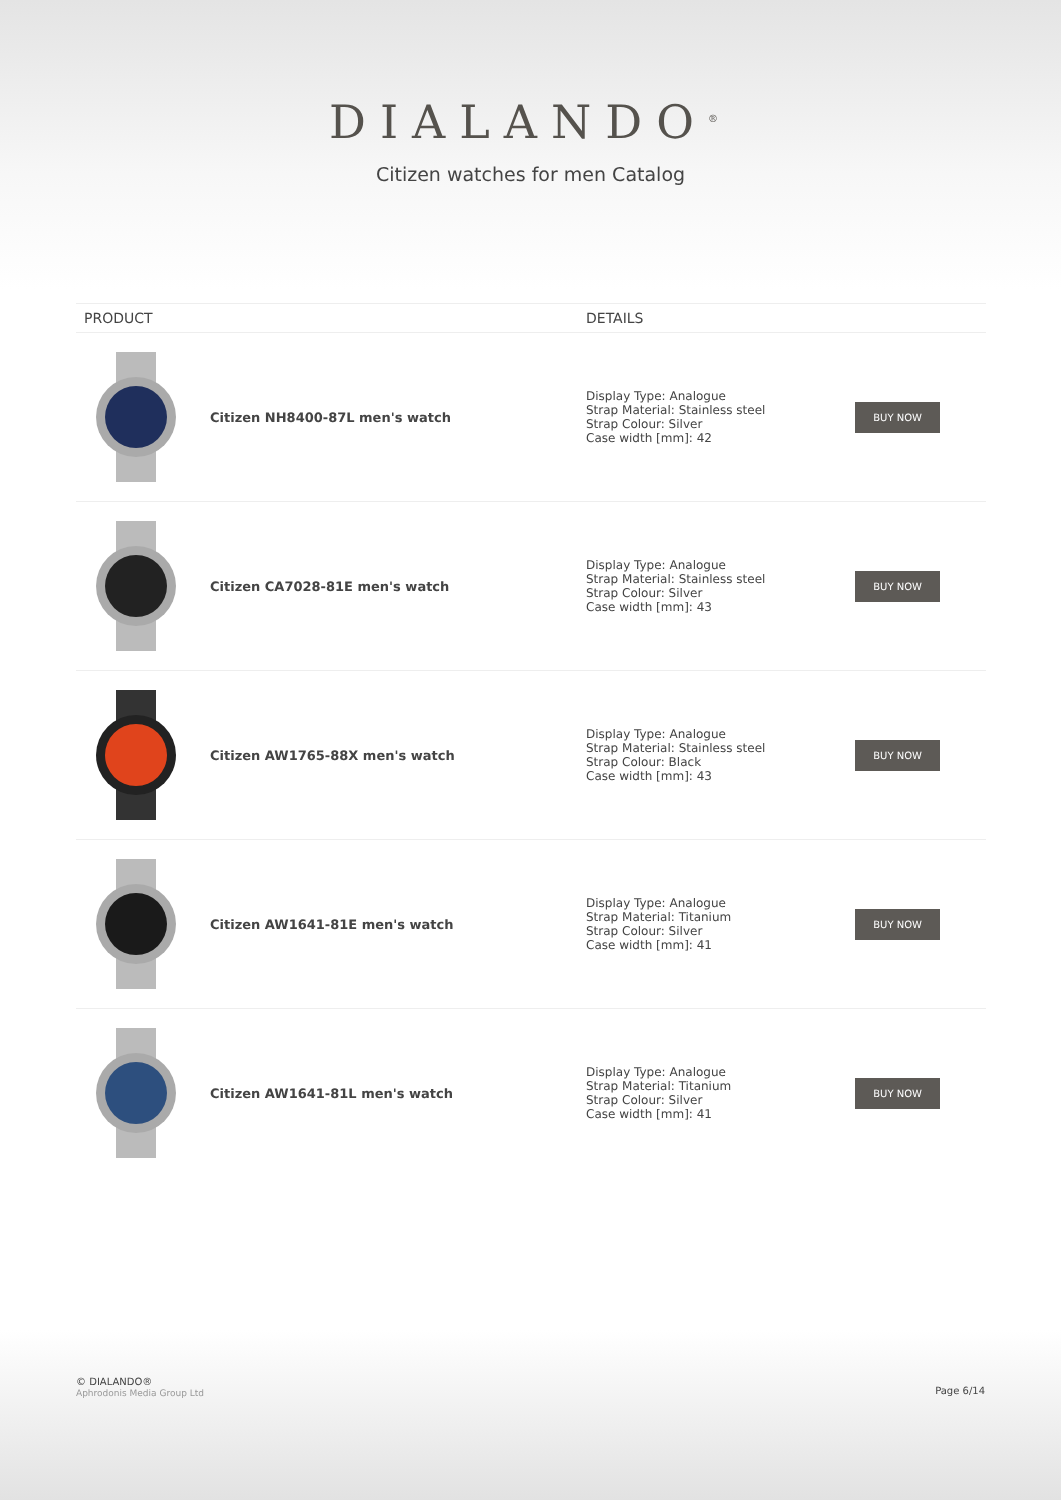DIALANDO<sup>®</sup>
Citizen watches for men Catalog
| PRODUCT | | DETAILS | |
| --- | --- | --- | --- |
| | Citizen NH8400-87L men's watch | Display Type: Analogue Strap Material: Stainless steel Strap Colour: Silver Case width [mm]: 42 | BUY NOW |
| | Citizen CA7028-81E men's watch | Display Type: Analogue Strap Material: Stainless steel Strap Colour: Silver Case width [mm]: 43 | BUY NOW |
| | Citizen AW1765-88X men's watch | Display Type: Analogue Strap Material: Stainless steel Strap Colour: Black Case width [mm]: 43 | BUY NOW |
| | Citizen AW1641-81E men's watch | Display Type: Analogue Strap Material: Titanium Strap Colour: Silver Case width [mm]: 41 | BUY NOW |
| | Citizen AW1641-81L men's watch | Display Type: Analogue Strap Material: Titanium Strap Colour: Silver Case width [mm]: 41 | BUY NOW |
© DIALANDO®
Aphrodonis Media Group Ltd
Page 6/14